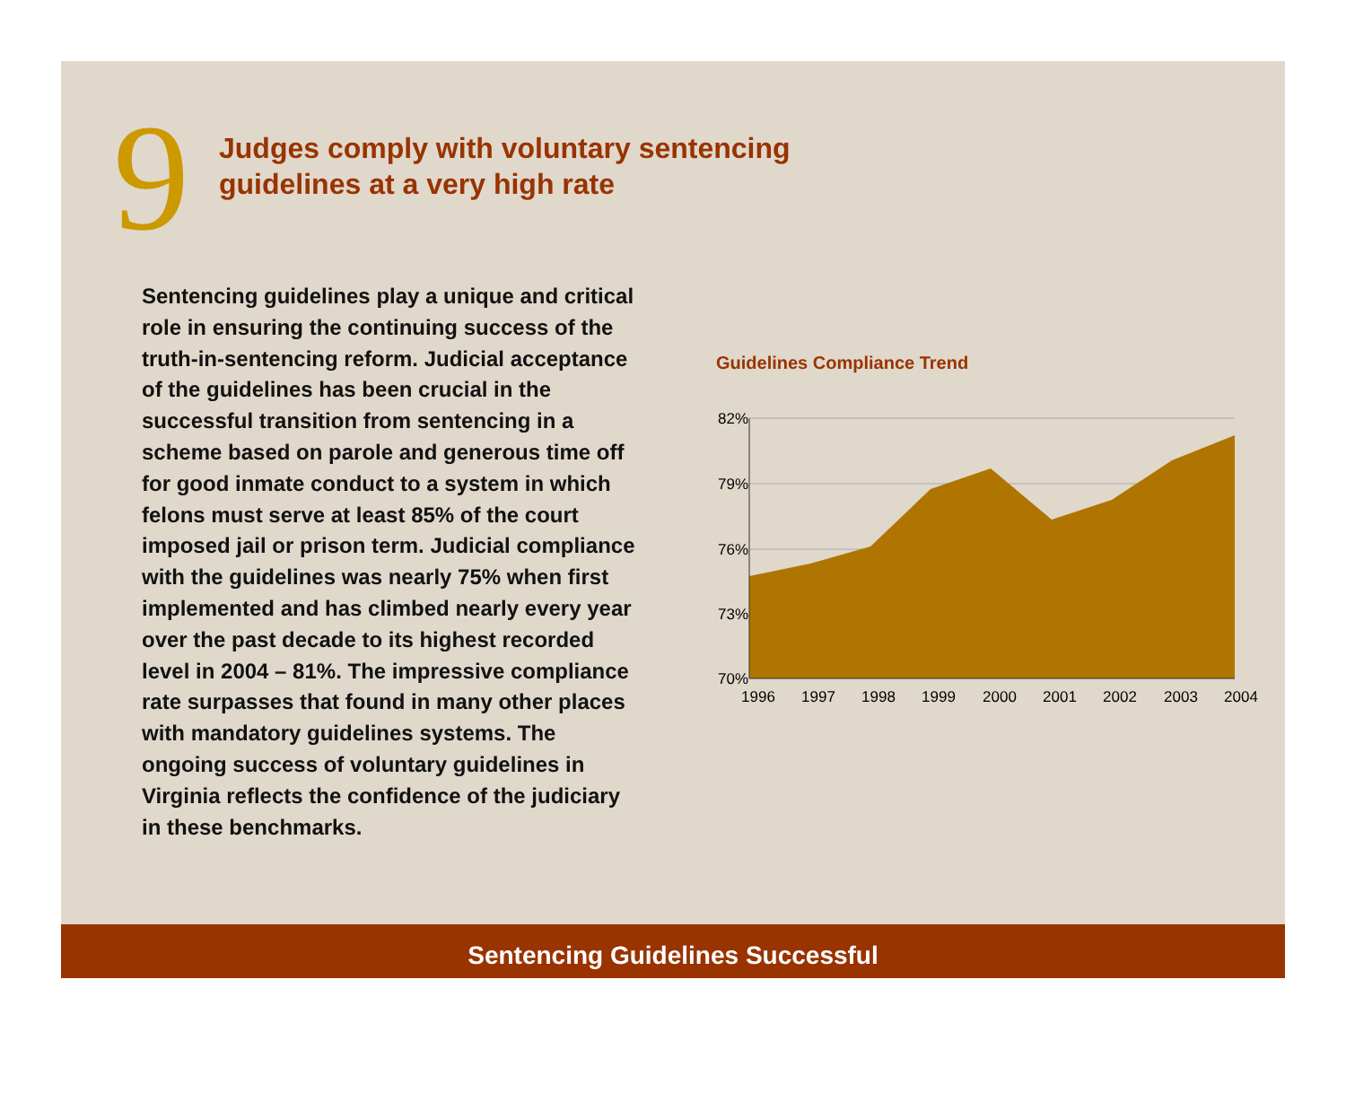9
Judges comply with voluntary sentencing
guidelines at a very high rate
Sentencing guidelines play a unique and critical role in ensuring the continuing success of the truth-in-sentencing reform. Judicial acceptance of the guidelines has been crucial in the successful transition from sentencing in a scheme based on parole and generous time off for good inmate conduct to a system in which felons must serve at least 85% of the court imposed jail or prison term. Judicial compliance with the guidelines was nearly 75% when first implemented and has climbed nearly every year over the past decade to its highest recorded level in 2004 – 81%. The impressive compliance rate surpasses that found in many other places with mandatory guidelines systems. The ongoing success of voluntary guidelines in Virginia reflects the confidence of the judiciary in these benchmarks.
Guidelines Compliance Trend
82%
79%
76%
73%
70%
1996
1997
1998
1999
2000
2001
2002
2003
2004
Sentencing Guidelines Successful